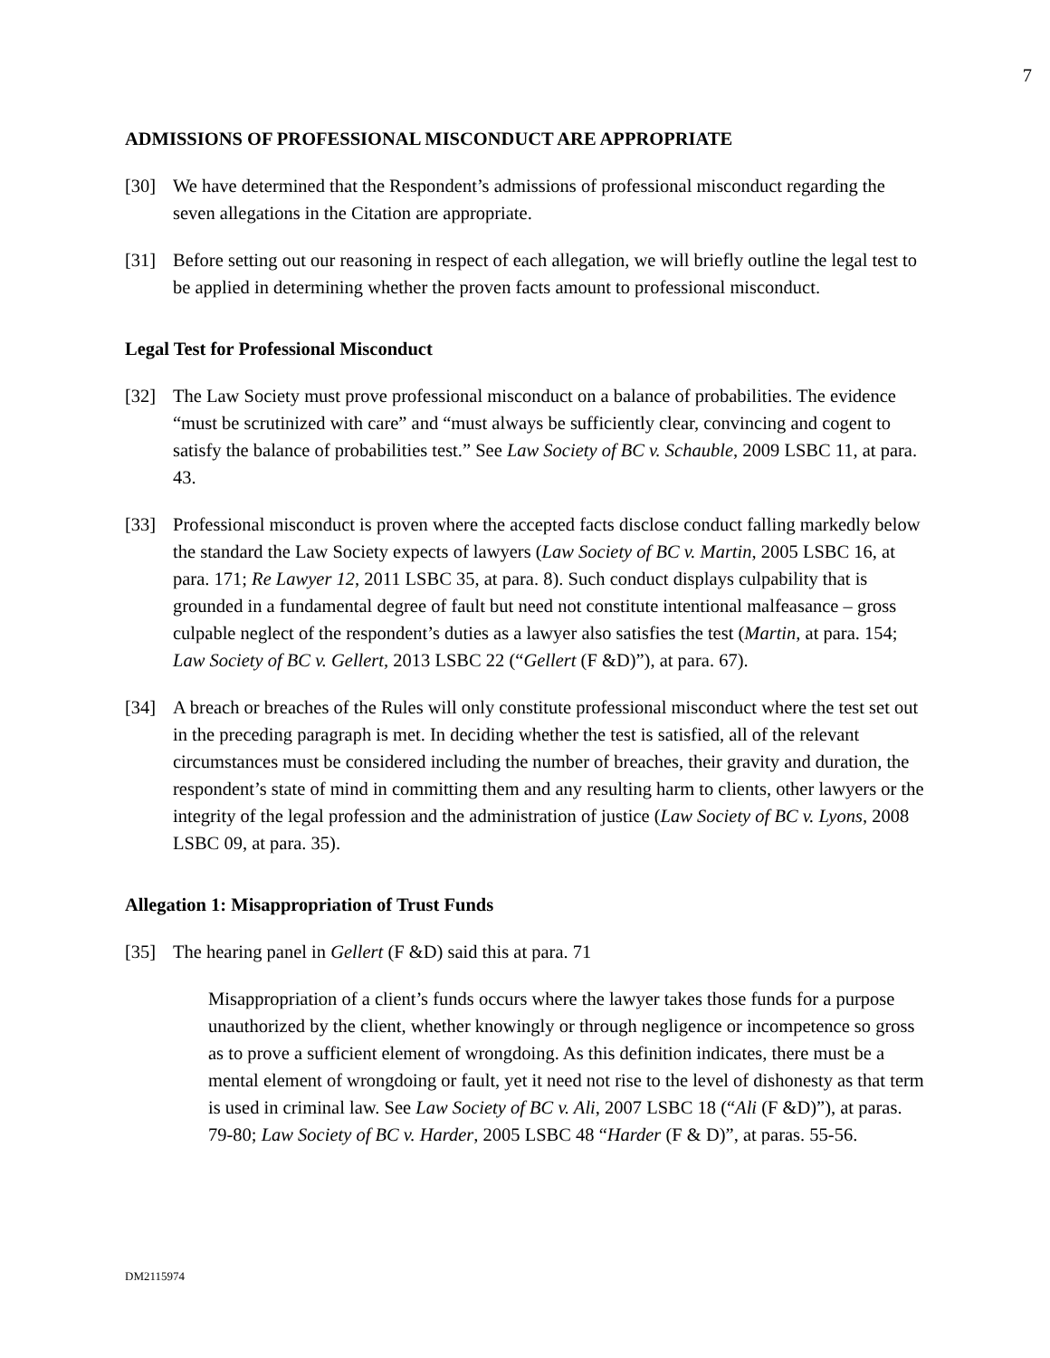7
ADMISSIONS OF PROFESSIONAL MISCONDUCT ARE APPROPRIATE
[30] We have determined that the Respondent’s admissions of professional misconduct regarding the seven allegations in the Citation are appropriate.
[31] Before setting out our reasoning in respect of each allegation, we will briefly outline the legal test to be applied in determining whether the proven facts amount to professional misconduct.
Legal Test for Professional Misconduct
[32] The Law Society must prove professional misconduct on a balance of probabilities. The evidence “must be scrutinized with care” and “must always be sufficiently clear, convincing and cogent to satisfy the balance of probabilities test.” See Law Society of BC v. Schauble, 2009 LSBC 11, at para. 43.
[33] Professional misconduct is proven where the accepted facts disclose conduct falling markedly below the standard the Law Society expects of lawyers (Law Society of BC v. Martin, 2005 LSBC 16, at para. 171; Re Lawyer 12, 2011 LSBC 35, at para. 8). Such conduct displays culpability that is grounded in a fundamental degree of fault but need not constitute intentional malfeasance – gross culpable neglect of the respondent’s duties as a lawyer also satisfies the test (Martin, at para. 154; Law Society of BC v. Gellert, 2013 LSBC 22 (“Gellert (F &D)”), at para. 67).
[34] A breach or breaches of the Rules will only constitute professional misconduct where the test set out in the preceding paragraph is met. In deciding whether the test is satisfied, all of the relevant circumstances must be considered including the number of breaches, their gravity and duration, the respondent’s state of mind in committing them and any resulting harm to clients, other lawyers or the integrity of the legal profession and the administration of justice (Law Society of BC v. Lyons, 2008 LSBC 09, at para. 35).
Allegation 1: Misappropriation of Trust Funds
[35] The hearing panel in Gellert (F &D) said this at para. 71
Misappropriation of a client’s funds occurs where the lawyer takes those funds for a purpose unauthorized by the client, whether knowingly or through negligence or incompetence so gross as to prove a sufficient element of wrongdoing. As this definition indicates, there must be a mental element of wrongdoing or fault, yet it need not rise to the level of dishonesty as that term is used in criminal law. See Law Society of BC v. Ali, 2007 LSBC 18 (“Ali (F &D)”), at paras. 79-80; Law Society of BC v. Harder, 2005 LSBC 48 “Harder (F & D)”, at paras. 55-56.
DM2115974